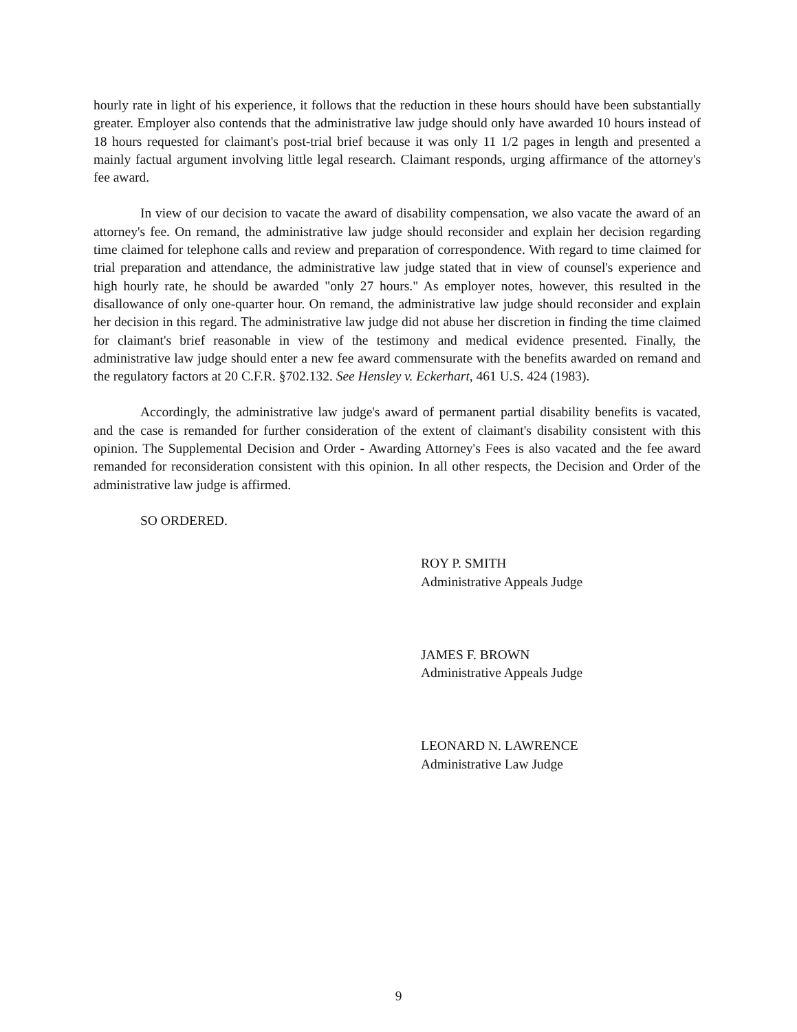hourly rate in light of his experience, it follows that the reduction in these hours should have been substantially greater. Employer also contends that the administrative law judge should only have awarded 10 hours instead of 18 hours requested for claimant's post-trial brief because it was only 11 1/2 pages in length and presented a mainly factual argument involving little legal research. Claimant responds, urging affirmance of the attorney's fee award.
In view of our decision to vacate the award of disability compensation, we also vacate the award of an attorney's fee. On remand, the administrative law judge should reconsider and explain her decision regarding time claimed for telephone calls and review and preparation of correspondence. With regard to time claimed for trial preparation and attendance, the administrative law judge stated that in view of counsel's experience and high hourly rate, he should be awarded "only 27 hours." As employer notes, however, this resulted in the disallowance of only one-quarter hour. On remand, the administrative law judge should reconsider and explain her decision in this regard. The administrative law judge did not abuse her discretion in finding the time claimed for claimant's brief reasonable in view of the testimony and medical evidence presented. Finally, the administrative law judge should enter a new fee award commensurate with the benefits awarded on remand and the regulatory factors at 20 C.F.R. §702.132. See Hensley v. Eckerhart, 461 U.S. 424 (1983).
Accordingly, the administrative law judge's award of permanent partial disability benefits is vacated, and the case is remanded for further consideration of the extent of claimant's disability consistent with this opinion. The Supplemental Decision and Order - Awarding Attorney's Fees is also vacated and the fee award remanded for reconsideration consistent with this opinion. In all other respects, the Decision and Order of the administrative law judge is affirmed.
SO ORDERED.
ROY P. SMITH
Administrative Appeals Judge
JAMES F. BROWN
Administrative Appeals Judge
LEONARD N. LAWRENCE
Administrative Law Judge
9